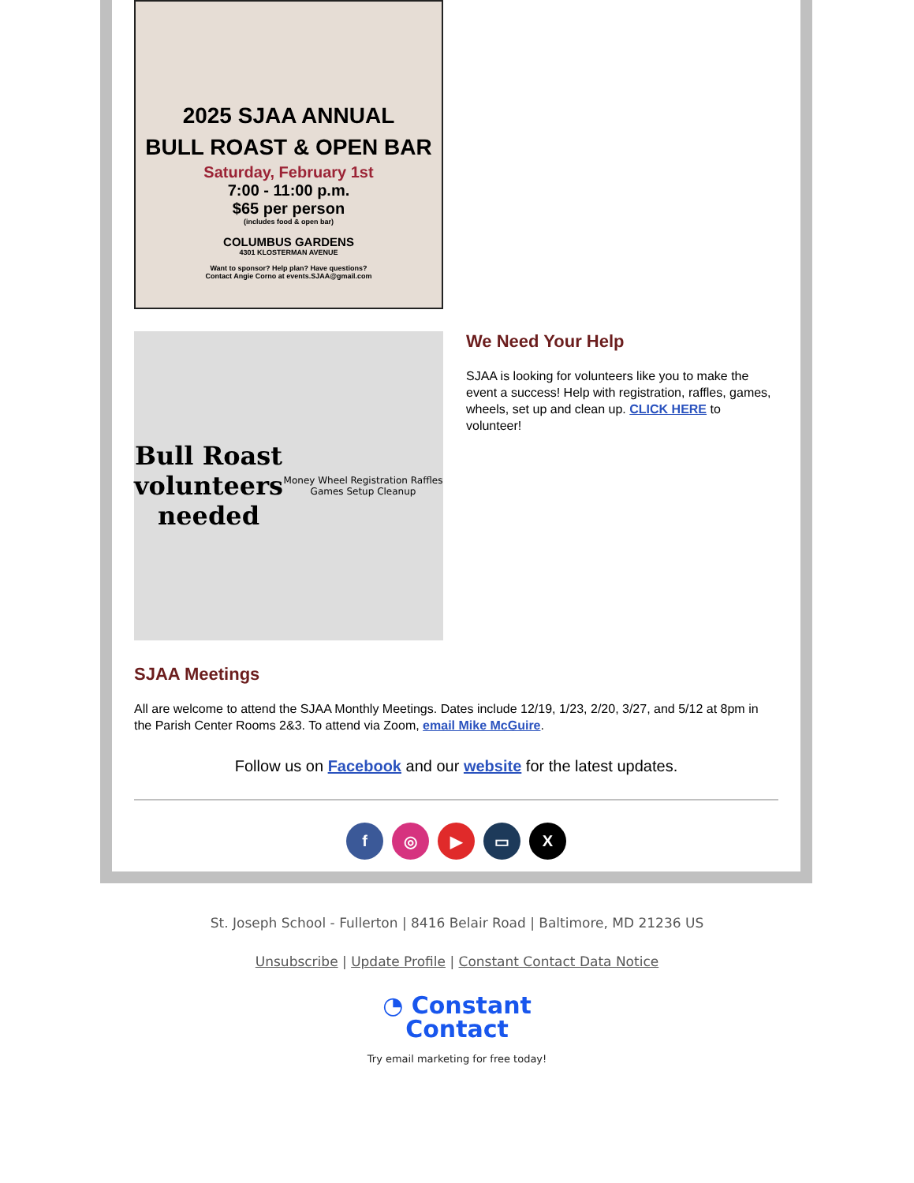2025 SJAA ANNUAL
BULL ROAST & OPEN BAR
Saturday, February 1st
7:00 - 11:00 p.m.
$65 per person
(includes food & open bar)
COLUMBUS GARDENS
4301 KLOSTERMAN AVENUE
Want to sponsor? Help plan? Have questions?
Contact Angie Corno at events.SJAA@gmail.com
Bull Roast
volunteers
needed
Money Wheel Registration Raffles Games Setup Cleanup
We Need Your Help
SJAA is looking for volunteers like you to make the event a success! Help with registration, raffles, games, wheels, set up and clean up. CLICK HERE to volunteer!
SJAA Meetings
All are welcome to attend the SJAA Monthly Meetings. Dates include 12/19, 1/23, 2/20, 3/27, and 5/12 at 8pm in the Parish Center Rooms 2&3. To attend via Zoom, email Mike McGuire.
Follow us on Facebook and our website for the latest updates.
f ◎ ▶ ▭ X
St. Joseph School - Fullerton | 8416 Belair Road | Baltimore, MD 21236 US
Unsubscribe | Update Profile | Constant Contact Data Notice
◔ Constant
Contact
Try email marketing for free today!